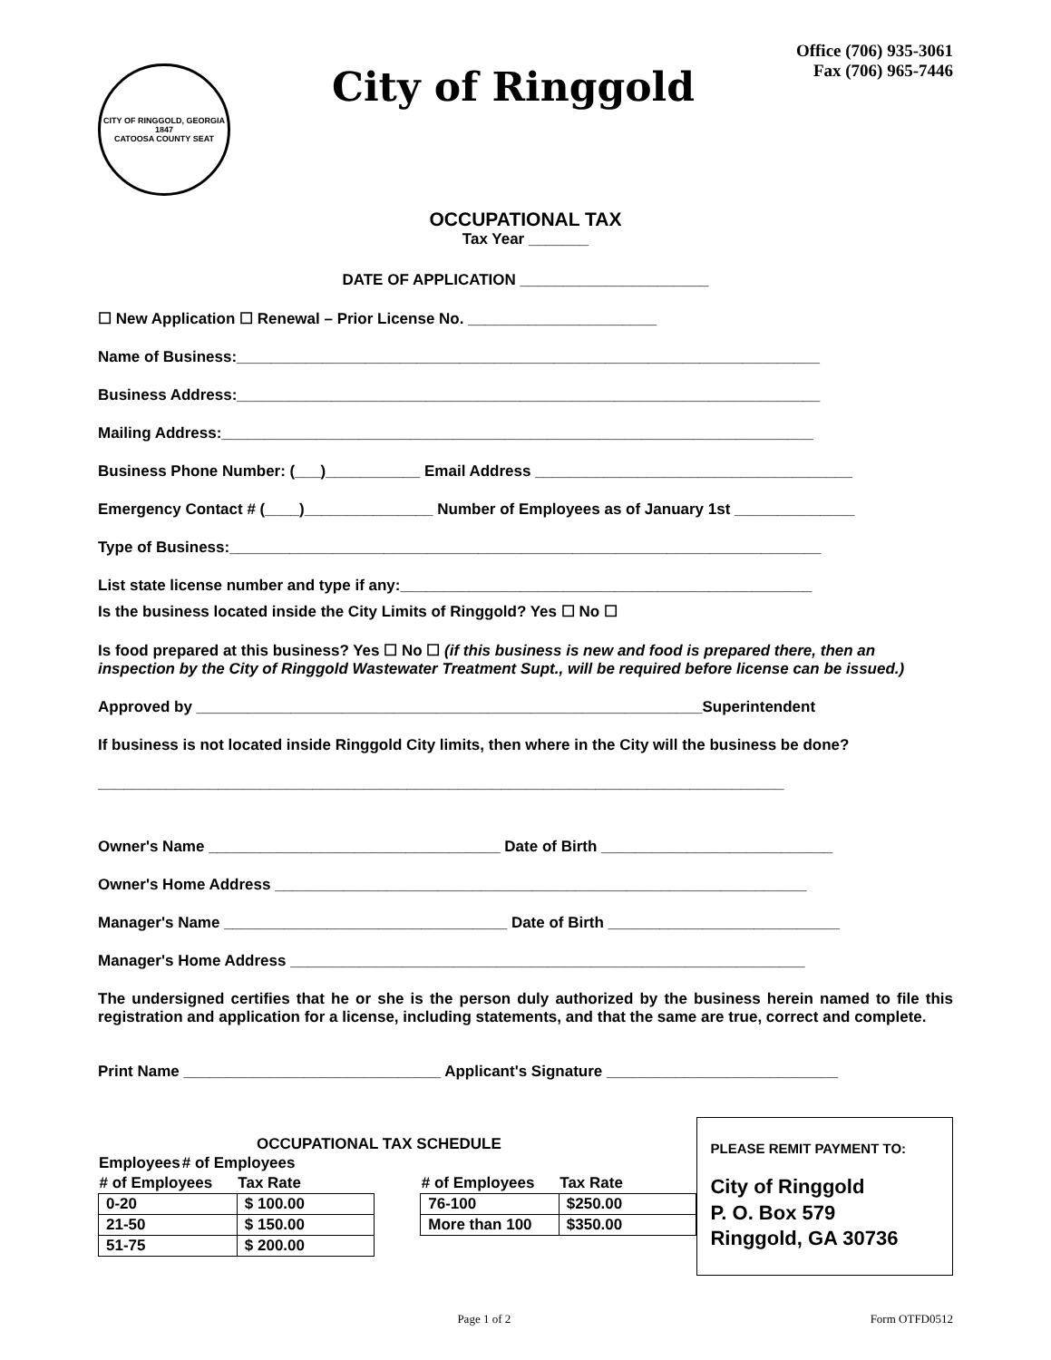CITY OF RINGGOLD, GEORGIA
1847
CATOOSA COUNTY SEAT
City of Ringgold
Office (706) 935-3061
Fax (706) 965-7446
OCCUPATIONAL TAX
Tax Year _______
DATE OF APPLICATION ______________________
☐ New Application ☐ Renewal – Prior License No. ______________________
Name of Business:____________________________________________________________________
Business Address:____________________________________________________________________
Mailing Address:_____________________________________________________________________
Business Phone Number: (___)___________ Email Address _____________________________________
Emergency Contact # (____)_______________ Number of Employees as of January 1st ______________
Type of Business:_____________________________________________________________________
List state license number and type if any:________________________________________________
Is the business located inside the City Limits of Ringgold? Yes ☐ No ☐
Is food prepared at this business? Yes ☐ No ☐ (if this business is new and food is prepared there, then an inspection by the City of Ringgold Wastewater Treatment Supt., will be required before license can be issued.)
Approved by ___________________________________________________________Superintendent
If business is not located inside Ringgold City limits, then where in the City will the business be done?
________________________________________________________________________________
Owner's Name __________________________________ Date of Birth ___________________________
Owner's Home Address ______________________________________________________________
Manager's Name _________________________________ Date of Birth ___________________________
Manager's Home Address ____________________________________________________________
The undersigned certifies that he or she is the person duly authorized by the business herein named to file this registration and application for a license, including statements, and that the same are true, correct and complete.
Print Name ______________________________ Applicant's Signature ___________________________
OCCUPATIONAL TAX SCHEDULE
| Employees | # of Employees |
| --- | --- |
| # of Employees | Tax Rate |
| --- | --- |
| 0-20 | $ 100.00 |
| 21-50 | $ 150.00 |
| 51-75 | $ 200.00 |
| # of Employees | Tax Rate |
| --- | --- |
| 76-100 | $250.00 |
| More than 100 | $350.00 |
PLEASE REMIT PAYMENT TO:
City of Ringgold
P. O. Box 579
Ringgold, GA 30736
Page 1 of 2 Form OTFD0512